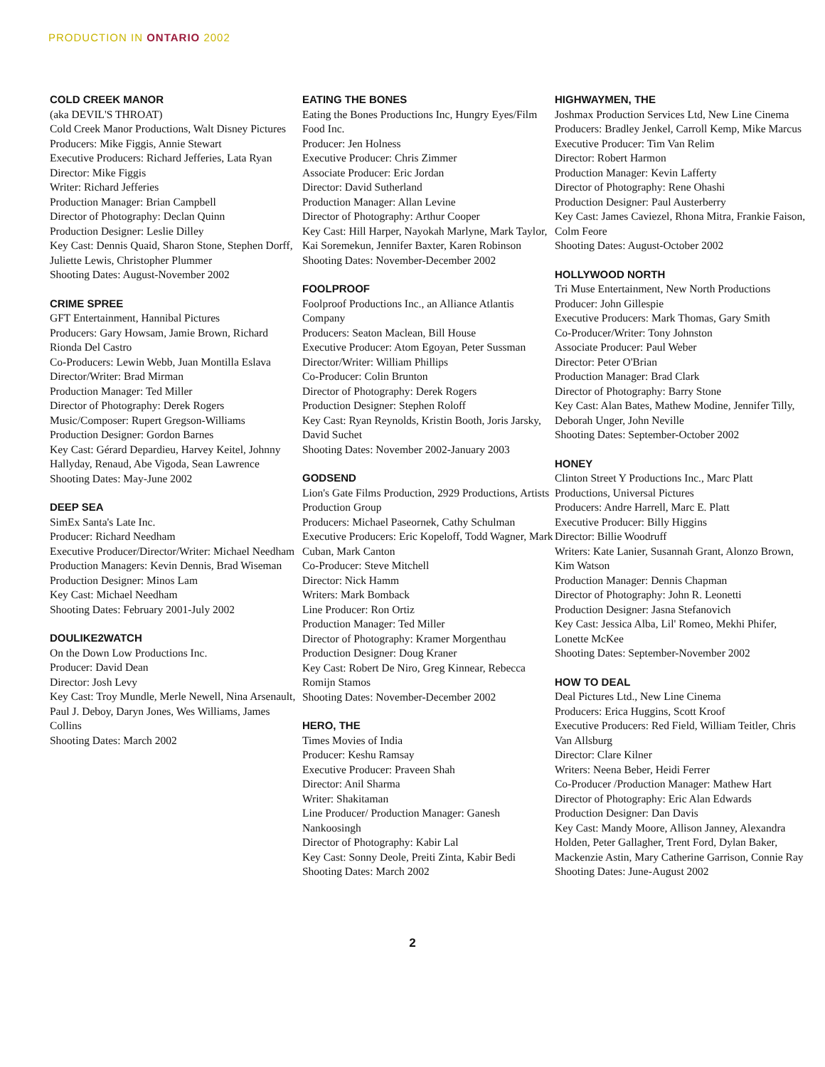PRODUCTION IN ONTARIO 2002
COLD CREEK MANOR
(aka DEVIL'S THROAT)
Cold Creek Manor Productions, Walt Disney Pictures
Producers: Mike Figgis, Annie Stewart
Executive Producers: Richard Jefferies, Lata Ryan
Director: Mike Figgis
Writer: Richard Jefferies
Production Manager: Brian Campbell
Director of Photography: Declan Quinn
Production Designer: Leslie Dilley
Key Cast: Dennis Quaid, Sharon Stone, Stephen Dorff, Juliette Lewis, Christopher Plummer
Shooting Dates: August-November 2002
CRIME SPREE
GFT Entertainment, Hannibal Pictures
Producers: Gary Howsam, Jamie Brown, Richard Rionda Del Castro
Co-Producers: Lewin Webb, Juan Montilla Eslava
Director/Writer: Brad Mirman
Production Manager: Ted Miller
Director of Photography: Derek Rogers
Music/Composer: Rupert Gregson-Williams
Production Designer: Gordon Barnes
Key Cast: Gérard Depardieu, Harvey Keitel, Johnny Hallyday, Renaud, Abe Vigoda, Sean Lawrence
Shooting Dates: May-June 2002
DEEP SEA
SimEx Santa's Late Inc.
Producer: Richard Needham
Executive Producer/Director/Writer: Michael Needham
Production Managers: Kevin Dennis, Brad Wiseman
Production Designer: Minos Lam
Key Cast: Michael Needham
Shooting Dates: February 2001-July 2002
DOULIKE2WATCH
On the Down Low Productions Inc.
Producer: David Dean
Director: Josh Levy
Key Cast: Troy Mundle, Merle Newell, Nina Arsenault, Paul J. Deboy, Daryn Jones, Wes Williams, James Collins
Shooting Dates: March 2002
EATING THE BONES
Eating the Bones Productions Inc, Hungry Eyes/Film Food Inc.
Producer: Jen Holness
Executive Producer: Chris Zimmer
Associate Producer: Eric Jordan
Director: David Sutherland
Production Manager: Allan Levine
Director of Photography: Arthur Cooper
Key Cast: Hill Harper, Nayokah Marlyne, Mark Taylor, Kai Soremekun, Jennifer Baxter, Karen Robinson
Shooting Dates: November-December 2002
FOOLPROOF
Foolproof Productions Inc., an Alliance Atlantis Company
Producers: Seaton Maclean, Bill House
Executive Producer: Atom Egoyan, Peter Sussman
Director/Writer: William Phillips
Co-Producer: Colin Brunton
Director of Photography: Derek Rogers
Production Designer: Stephen Roloff
Key Cast: Ryan Reynolds, Kristin Booth, Joris Jarsky, David Suchet
Shooting Dates: November 2002-January 2003
GODSEND
Lion's Gate Films Production, 2929 Productions, Artists Production Group
Producers: Michael Paseornek, Cathy Schulman
Executive Producers: Eric Kopeloff, Todd Wagner, Mark Cuban, Mark Canton
Co-Producer: Steve Mitchell
Director: Nick Hamm
Writers: Mark Bomback
Line Producer: Ron Ortiz
Production Manager: Ted Miller
Director of Photography: Kramer Morgenthau
Production Designer: Doug Kraner
Key Cast: Robert De Niro, Greg Kinnear, Rebecca Romijn Stamos
Shooting Dates: November-December 2002
HERO, THE
Times Movies of India
Producer: Keshu Ramsay
Executive Producer: Praveen Shah
Director: Anil Sharma
Writer: Shakitaman
Line Producer/ Production Manager: Ganesh Nankoosingh
Director of Photography: Kabir Lal
Key Cast: Sonny Deole, Preiti Zinta, Kabir Bedi
Shooting Dates: March 2002
HIGHWAYMEN, THE
Joshmax Production Services Ltd, New Line Cinema
Producers: Bradley Jenkel, Carroll Kemp, Mike Marcus
Executive Producer: Tim Van Relim
Director: Robert Harmon
Production Manager: Kevin Lafferty
Director of Photography: Rene Ohashi
Production Designer: Paul Austerberry
Key Cast: James Caviezel, Rhona Mitra, Frankie Faison, Colm Feore
Shooting Dates: August-October 2002
HOLLYWOOD NORTH
Tri Muse Entertainment, New North Productions
Producer: John Gillespie
Executive Producers: Mark Thomas, Gary Smith
Co-Producer/Writer: Tony Johnston
Associate Producer: Paul Weber
Director: Peter O'Brian
Production Manager: Brad Clark
Director of Photography: Barry Stone
Key Cast: Alan Bates, Mathew Modine, Jennifer Tilly, Deborah Unger, John Neville
Shooting Dates: September-October 2002
HONEY
Clinton Street Y Productions Inc., Marc Platt Productions, Universal Pictures
Producers: Andre Harrell, Marc E. Platt
Executive Producer: Billy Higgins
Director: Billie Woodruff
Writers: Kate Lanier, Susannah Grant, Alonzo Brown, Kim Watson
Production Manager: Dennis Chapman
Director of Photography: John R. Leonetti
Production Designer: Jasna Stefanovich
Key Cast: Jessica Alba, Lil' Romeo, Mekhi Phifer, Lonette McKee
Shooting Dates: September-November 2002
HOW TO DEAL
Deal Pictures Ltd., New Line Cinema
Producers: Erica Huggins, Scott Kroof
Executive Producers: Red Field, William Teitler, Chris Van Allsburg
Director: Clare Kilner
Writers: Neena Beber, Heidi Ferrer
Co-Producer /Production Manager: Mathew Hart
Director of Photography: Eric Alan Edwards
Production Designer: Dan Davis
Key Cast: Mandy Moore, Allison Janney, Alexandra Holden, Peter Gallagher, Trent Ford, Dylan Baker, Mackenzie Astin, Mary Catherine Garrison, Connie Ray
Shooting Dates: June-August 2002
2